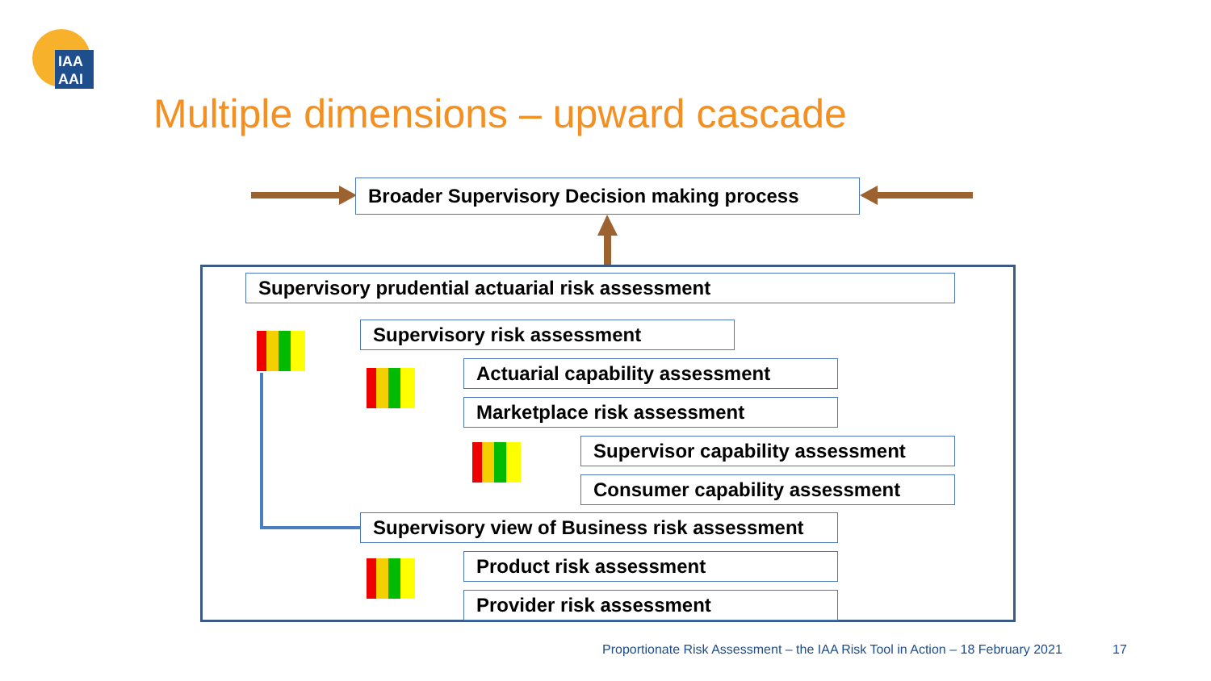IAA
AAI
Multiple dimensions – upward cascade
Broader Supervisory Decision making process
Supervisory prudential actuarial risk assessment
Supervisory risk assessment
Actuarial capability assessment
Marketplace risk assessment
Supervisor capability assessment
Consumer capability assessment
Supervisory view of Business risk assessment
Product risk assessment
Provider risk assessment
Proportionate Risk Assessment – the IAA Risk Tool in Action – 18 February 2021
17